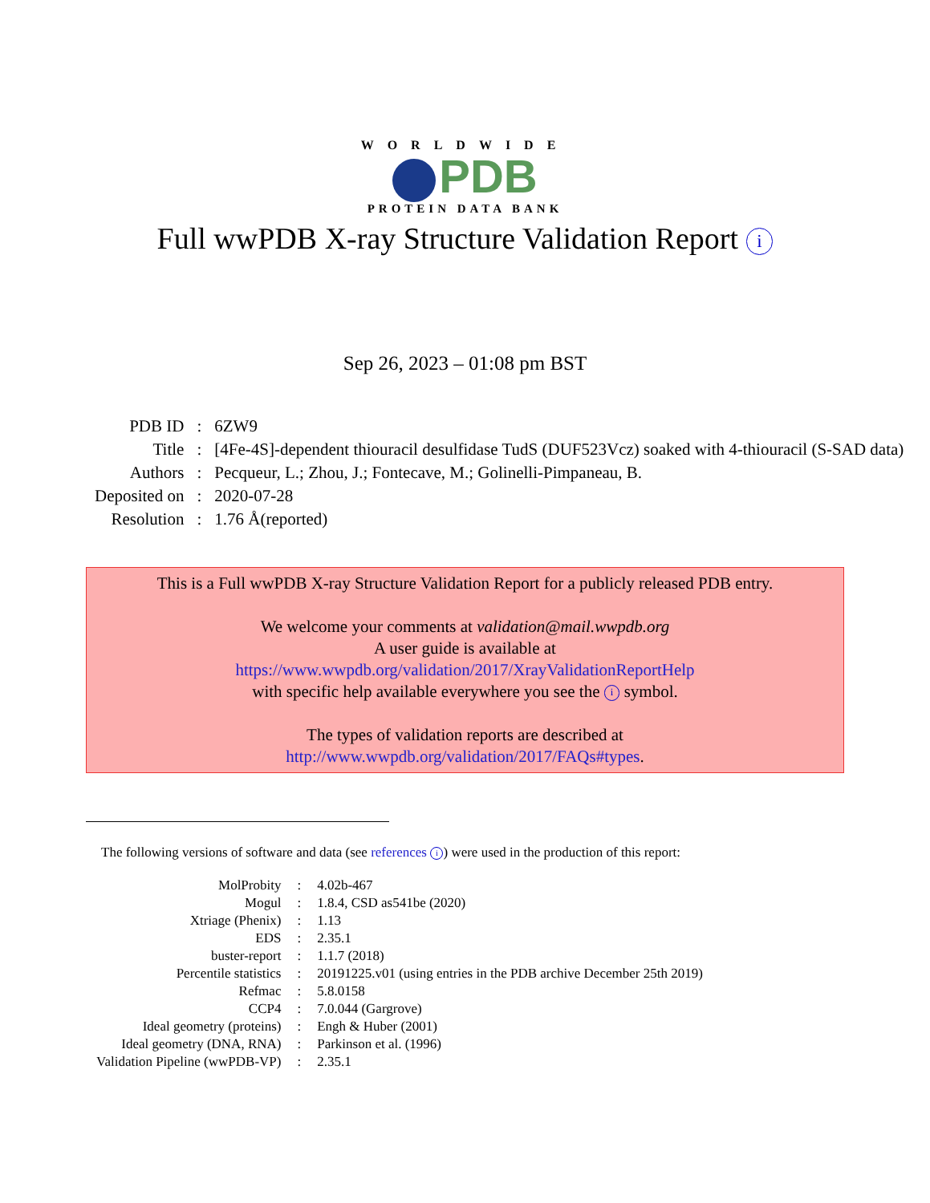WORLDWIDE
PDB
PROTEIN DATA BANK
Full wwPDB X-ray Structure Validation Report i
Sep 26, 2023 – 01:08 pm BST
| PDB ID | : | 6ZW9 |
| Title | : | [4Fe-4S]-dependent thiouracil desulfidase TudS (DUF523Vcz) soaked with 4-thiouracil (S-SAD data) |
| Authors | : | Pecqueur, L.; Zhou, J.; Fontecave, M.; Golinelli-Pimpaneau, B. |
| Deposited on | : | 2020-07-28 |
| Resolution | : | 1.76 Å(reported) |
This is a Full wwPDB X-ray Structure Validation Report for a publicly released PDB entry.
We welcome your comments at validation@mail.wwpdb.org
A user guide is available at
https://www.wwpdb.org/validation/2017/XrayValidationReportHelp
with specific help available everywhere you see the i symbol.
The types of validation reports are described at
http://www.wwpdb.org/validation/2017/FAQs#types.
The following versions of software and data (see references i) were used in the production of this report:
| MolProbity | : | 4.02b-467 |
| Mogul | : | 1.8.4, CSD as541be (2020) |
| Xtriage (Phenix) | : | 1.13 |
| EDS | : | 2.35.1 |
| buster-report | : | 1.1.7 (2018) |
| Percentile statistics | : | 20191225.v01 (using entries in the PDB archive December 25th 2019) |
| Refmac | : | 5.8.0158 |
| CCP4 | : | 7.0.044 (Gargrove) |
| Ideal geometry (proteins) | : | Engh & Huber (2001) |
| Ideal geometry (DNA, RNA) | : | Parkinson et al. (1996) |
| Validation Pipeline (wwPDB-VP) | : | 2.35.1 |